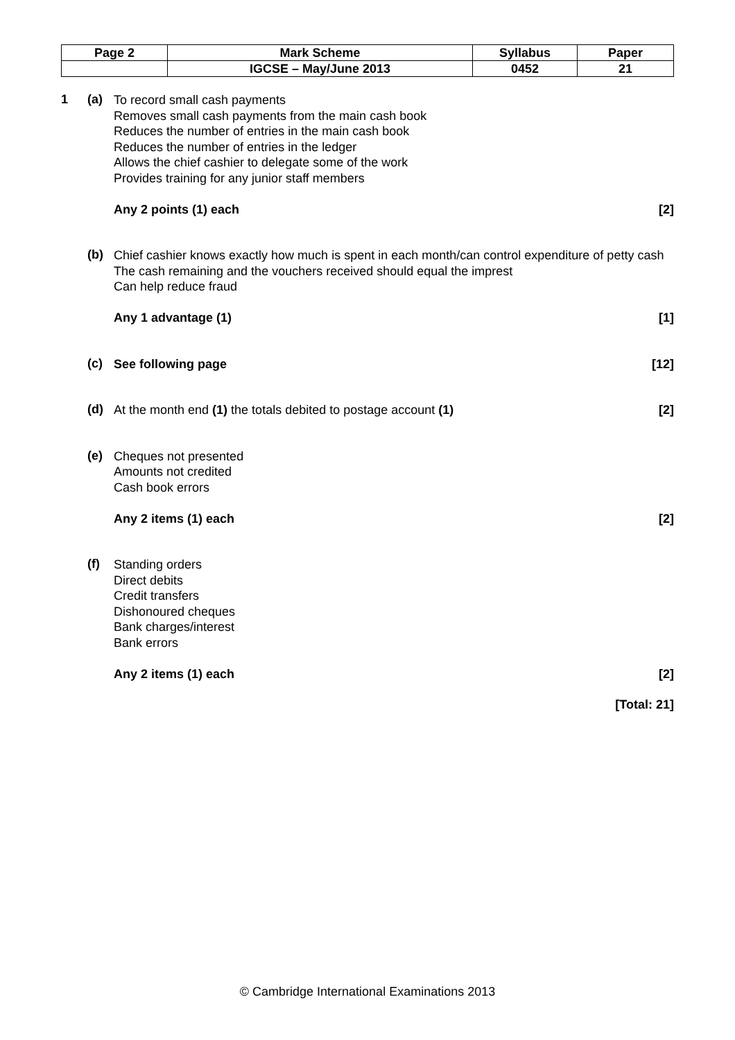| Page 2 | Mark Scheme | Syllabus | Paper |
| | IGCSE – May/June 2013 | 0452 | 21 |
1 (a)
To record small cash payments
Removes small cash payments from the main cash book
Reduces the number of entries in the main cash book
Reduces the number of entries in the ledger
Allows the chief cashier to delegate some of the work
Provides training for any junior staff members
Any 2 points (1) each [2]
(b)
Chief cashier knows exactly how much is spent in each month/can control expenditure of petty cash
The cash remaining and the vouchers received should equal the imprest
Can help reduce fraud
Any 1 advantage (1) [1]
(c)
See following page [12]
(d)
At the month end (1) the totals debited to postage account (1) [2]
(e)
Cheques not presented
Amounts not credited
Cash book errors
Any 2 items (1) each [2]
(f)
Standing orders
Direct debits
Credit transfers
Dishonoured cheques
Bank charges/interest
Bank errors
Any 2 items (1) each [2]
[Total: 21]
© Cambridge International Examinations 2013